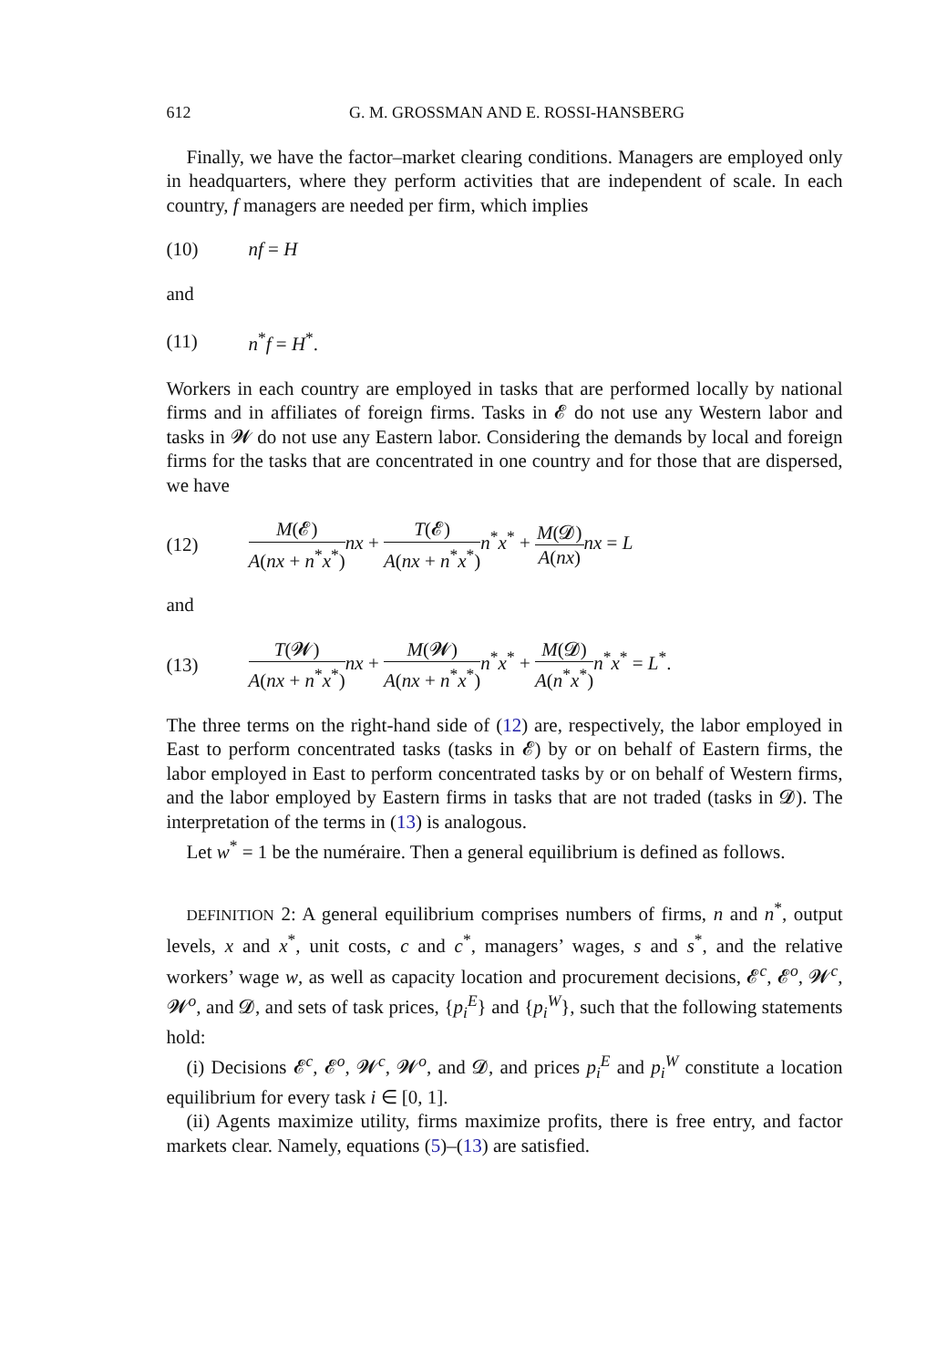612 G. M. GROSSMAN AND E. ROSSI-HANSBERG
Finally, we have the factor–market clearing conditions. Managers are employed only in headquarters, where they perform activities that are independent of scale. In each country, f managers are needed per firm, which implies
(10) nf = H
and
(11) n<sup>*</sup>f = H<sup>*</sup>.
Workers in each country are employed in tasks that are performed locally by national firms and in affiliates of foreign firms. Tasks in 𝓔 do not use any Western labor and tasks in 𝓦 do not use any Eastern labor. Considering the demands by local and foreign firms for the tasks that are concentrated in one country and for those that are dispersed, we have
(12) M(𝓔) A(nx + n<sup>*</sup>x<sup>*</sup>) nx + T(𝓔) A(nx + n<sup>*</sup>x<sup>*</sup>) n<sup>*</sup>x<sup>*</sup> + M(𝓓) A(nx) nx = L
and
(13) T(𝓦) A(nx + n<sup>*</sup>x<sup>*</sup>) nx + M(𝓦) A(nx + n<sup>*</sup>x<sup>*</sup>) n<sup>*</sup>x<sup>*</sup> + M(𝓓) A(n<sup>*</sup>x<sup>*</sup>) n<sup>*</sup>x<sup>*</sup> = L<sup>*</sup>.
The three terms on the right-hand side of (12) are, respectively, the labor employed in East to perform concentrated tasks (tasks in 𝓔) by or on behalf of Eastern firms, the labor employed in East to perform concentrated tasks by or on behalf of Western firms, and the labor employed by Eastern firms in tasks that are not traded (tasks in 𝓓). The interpretation of the terms in (13) is analogous.
Let w<sup>*</sup> = 1 be the numéraire. Then a general equilibrium is defined as follows.
DEFINITION 2: A general equilibrium comprises numbers of firms, n and n<sup>*</sup>, output levels, x and x<sup>*</sup>, unit costs, c and c<sup>*</sup>, managers’ wages, s and s<sup>*</sup>, and the relative workers’ wage w, as well as capacity location and procurement decisions, 𝓔<sup>c</sup>, 𝓔<sup>o</sup>, 𝓦<sup>c</sup>, 𝓦<sup>o</sup>, and 𝓓, and sets of task prices, {p<sub>i</sub><sup>E</sup>} and {p<sub>i</sub><sup>W</sup>}, such that the following statements hold:
(i) Decisions 𝓔<sup>c</sup>, 𝓔<sup>o</sup>, 𝓦<sup>c</sup>, 𝓦<sup>o</sup>, and 𝓓, and prices p<sub>i</sub><sup>E</sup> and p<sub>i</sub><sup>W</sup> constitute a location equilibrium for every task i ∈ [0, 1].
(ii) Agents maximize utility, firms maximize profits, there is free entry, and factor markets clear. Namely, equations (5)–(13) are satisfied.